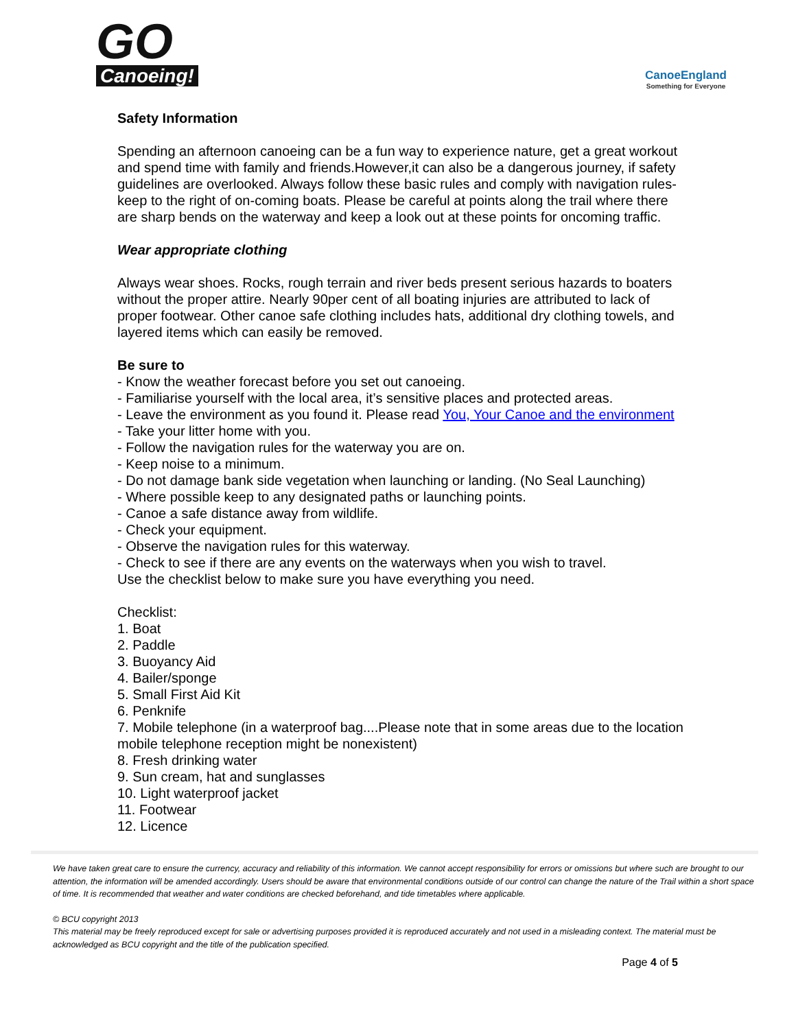GO
Canoeing!
CanoeEngland
Something for Everyone
Safety Information
Spending an afternoon canoeing can be a fun way to experience nature, get a great workout and spend time with family and friends.However,it can also be a dangerous journey, if safety guidelines are overlooked. Always follow these basic rules and comply with navigation rules- keep to the right of on-coming boats. Please be careful at points along the trail where there are sharp bends on the waterway and keep a look out at these points for oncoming traffic.
Wear appropriate clothing
Always wear shoes. Rocks, rough terrain and river beds present serious hazards to boaters without the proper attire. Nearly 90per cent of all boating injuries are attributed to lack of proper footwear. Other canoe safe clothing includes hats, additional dry clothing towels, and layered items which can easily be removed.
Be sure to
- Know the weather forecast before you set out canoeing.
- Familiarise yourself with the local area, it’s sensitive places and protected areas.
- Leave the environment as you found it. Please read You, Your Canoe and the environment
- Take your litter home with you.
- Follow the navigation rules for the waterway you are on.
- Keep noise to a minimum.
- Do not damage bank side vegetation when launching or landing. (No Seal Launching)
- Where possible keep to any designated paths or launching points.
- Canoe a safe distance away from wildlife.
- Check your equipment.
- Observe the navigation rules for this waterway.
- Check to see if there are any events on the waterways when you wish to travel.
Use the checklist below to make sure you have everything you need.
Checklist:
1. Boat
2. Paddle
3. Buoyancy Aid
4. Bailer/sponge
5. Small First Aid Kit
6. Penknife
7. Mobile telephone (in a waterproof bag....Please note that in some areas due to the location mobile telephone reception might be nonexistent)
8. Fresh drinking water
9. Sun cream, hat and sunglasses
10. Light waterproof jacket
11. Footwear
12. Licence
We have taken great care to ensure the currency, accuracy and reliability of this information. We cannot accept responsibility for errors or omissions but where such are brought to our attention, the information will be amended accordingly. Users should be aware that environmental conditions outside of our control can change the nature of the Trail within a short space of time. It is recommended that weather and water conditions are checked beforehand, and tide timetables where applicable.
© BCU copyright 2013
This material may be freely reproduced except for sale or advertising purposes provided it is reproduced accurately and not used in a misleading context. The material must be acknowledged as BCU copyright and the title of the publication specified.
Page 4 of 5